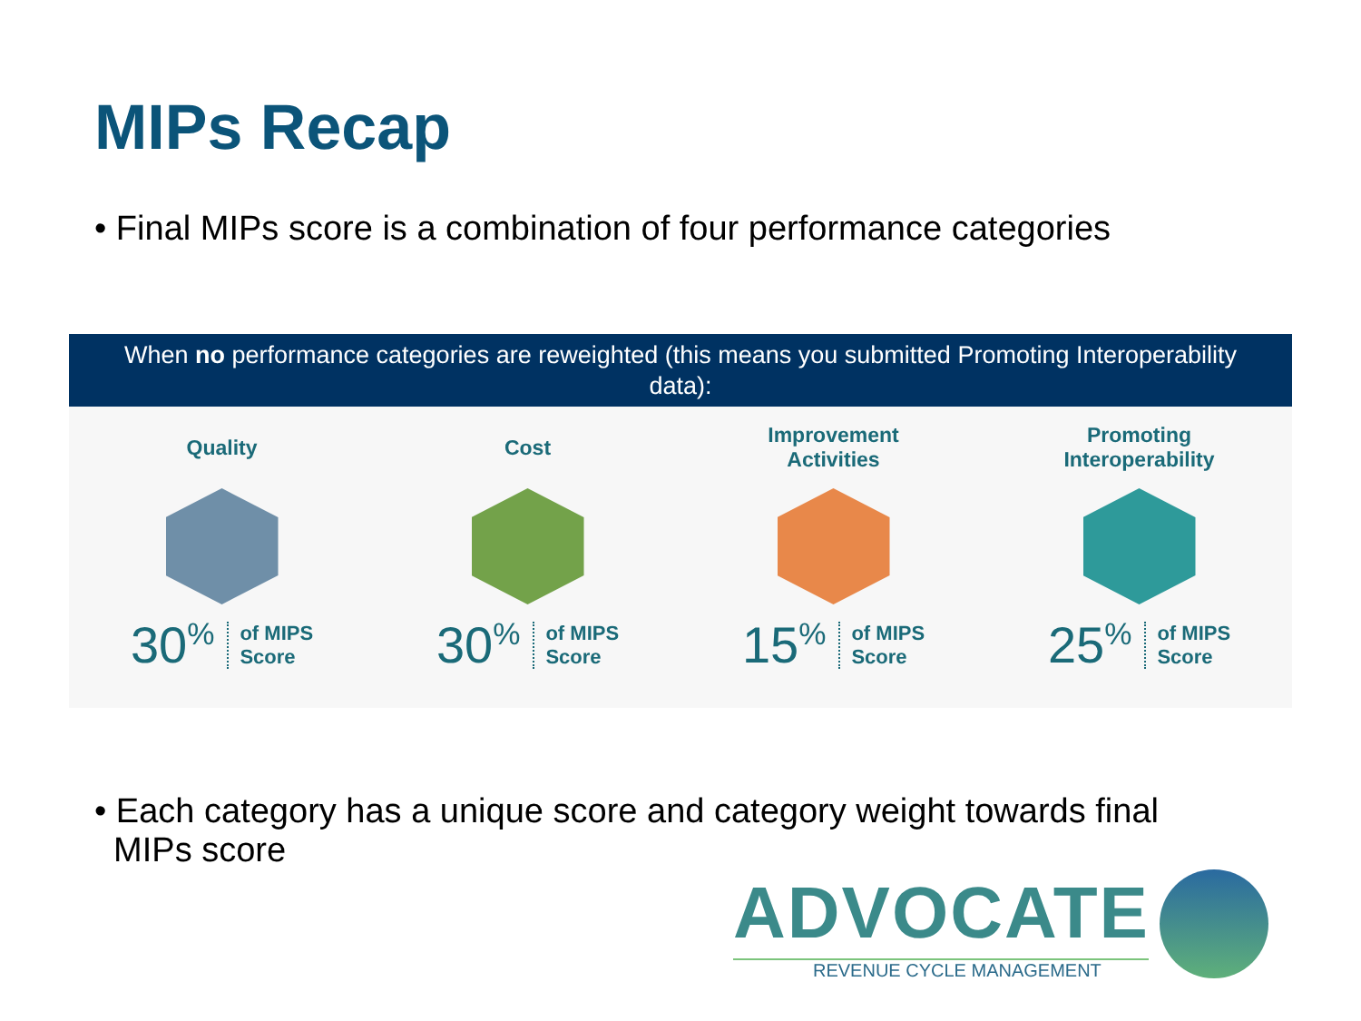MIPs Recap
• Final MIPs score is a combination of four performance categories
When no performance categories are reweighted (this means you submitted Promoting Interoperability data):
Quality
30<sup>%</sup> of MIPS
Score
Cost
30<sup>%</sup> of MIPS
Score
Improvement
Activities
15<sup>%</sup> of MIPS
Score
Promoting
Interoperability
25<sup>%</sup> of MIPS
Score
• Each category has a unique score and category weight towards final
MIPs score
ADVOCATE
REVENUE CYCLE MANAGEMENT